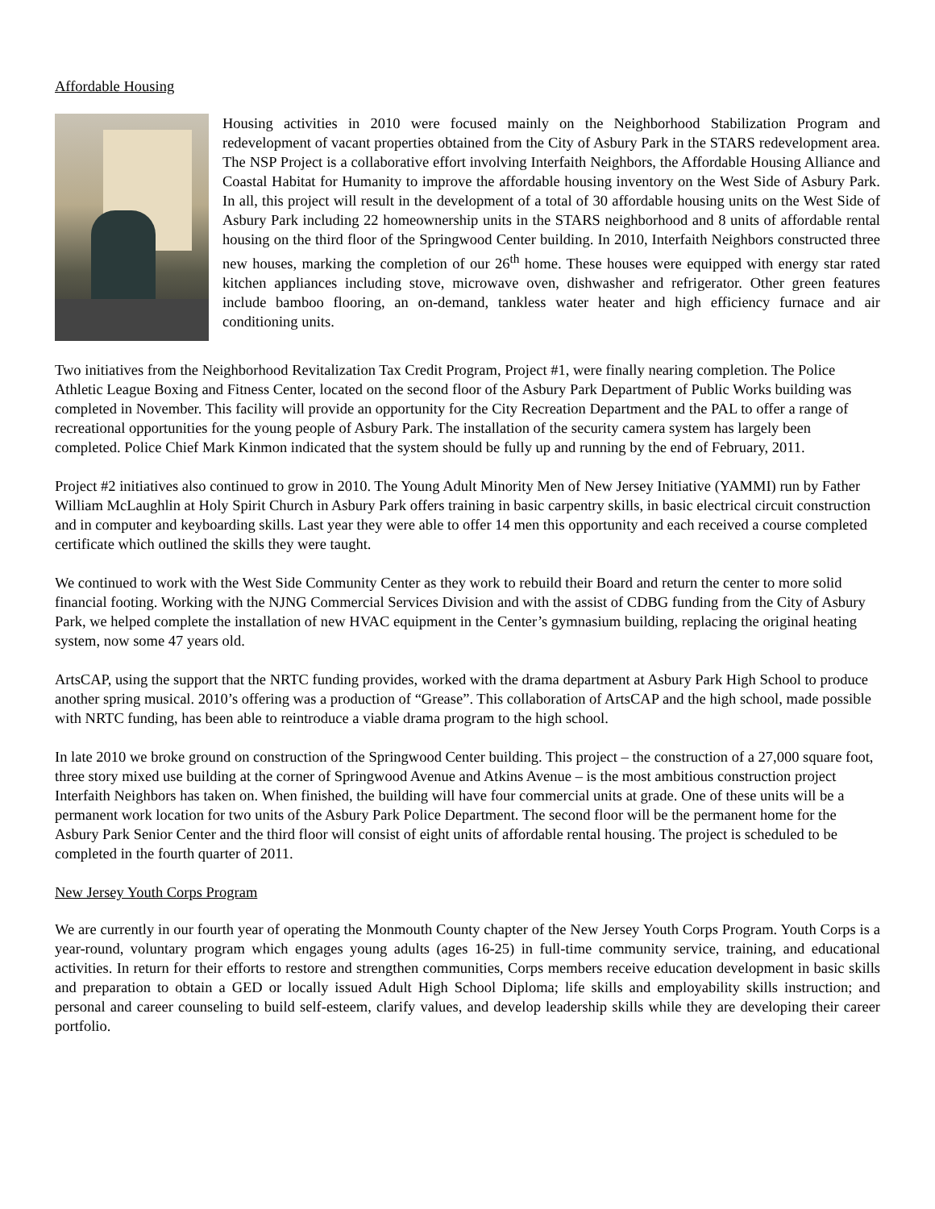Affordable Housing
Housing activities in 2010 were focused mainly on the Neighborhood Stabilization Program and redevelopment of vacant properties obtained from the City of Asbury Park in the STARS redevelopment area. The NSP Project is a collaborative effort involving Interfaith Neighbors, the Affordable Housing Alliance and Coastal Habitat for Humanity to improve the affordable housing inventory on the West Side of Asbury Park. In all, this project will result in the development of a total of 30 affordable housing units on the West Side of Asbury Park including 22 homeownership units in the STARS neighborhood and 8 units of affordable rental housing on the third floor of the Springwood Center building. In 2010, Interfaith Neighbors constructed three new houses, marking the completion of our 26<sup>th</sup> home. These houses were equipped with energy star rated kitchen appliances including stove, microwave oven, dishwasher and refrigerator. Other green features include bamboo flooring, an on-demand, tankless water heater and high efficiency furnace and air conditioning units.
Two initiatives from the Neighborhood Revitalization Tax Credit Program, Project #1, were finally nearing completion. The Police Athletic League Boxing and Fitness Center, located on the second floor of the Asbury Park Department of Public Works building was completed in November. This facility will provide an opportunity for the City Recreation Department and the PAL to offer a range of recreational opportunities for the young people of Asbury Park. The installation of the security camera system has largely been completed. Police Chief Mark Kinmon indicated that the system should be fully up and running by the end of February, 2011.
Project #2 initiatives also continued to grow in 2010. The Young Adult Minority Men of New Jersey Initiative (YAMMI) run by Father William McLaughlin at Holy Spirit Church in Asbury Park offers training in basic carpentry skills, in basic electrical circuit construction and in computer and keyboarding skills. Last year they were able to offer 14 men this opportunity and each received a course completed certificate which outlined the skills they were taught.
We continued to work with the West Side Community Center as they work to rebuild their Board and return the center to more solid financial footing. Working with the NJNG Commercial Services Division and with the assist of CDBG funding from the City of Asbury Park, we helped complete the installation of new HVAC equipment in the Center’s gymnasium building, replacing the original heating system, now some 47 years old.
ArtsCAP, using the support that the NRTC funding provides, worked with the drama department at Asbury Park High School to produce another spring musical. 2010’s offering was a production of “Grease”. This collaboration of ArtsCAP and the high school, made possible with NRTC funding, has been able to reintroduce a viable drama program to the high school.
In late 2010 we broke ground on construction of the Springwood Center building. This project – the construction of a 27,000 square foot, three story mixed use building at the corner of Springwood Avenue and Atkins Avenue – is the most ambitious construction project Interfaith Neighbors has taken on. When finished, the building will have four commercial units at grade. One of these units will be a permanent work location for two units of the Asbury Park Police Department. The second floor will be the permanent home for the Asbury Park Senior Center and the third floor will consist of eight units of affordable rental housing. The project is scheduled to be completed in the fourth quarter of 2011.
New Jersey Youth Corps Program
We are currently in our fourth year of operating the Monmouth County chapter of the New Jersey Youth Corps Program. Youth Corps is a year-round, voluntary program which engages young adults (ages 16-25) in full-time community service, training, and educational activities. In return for their efforts to restore and strengthen communities, Corps members receive education development in basic skills and preparation to obtain a GED or locally issued Adult High School Diploma; life skills and employability skills instruction; and personal and career counseling to build self-esteem, clarify values, and develop leadership skills while they are developing their career portfolio.